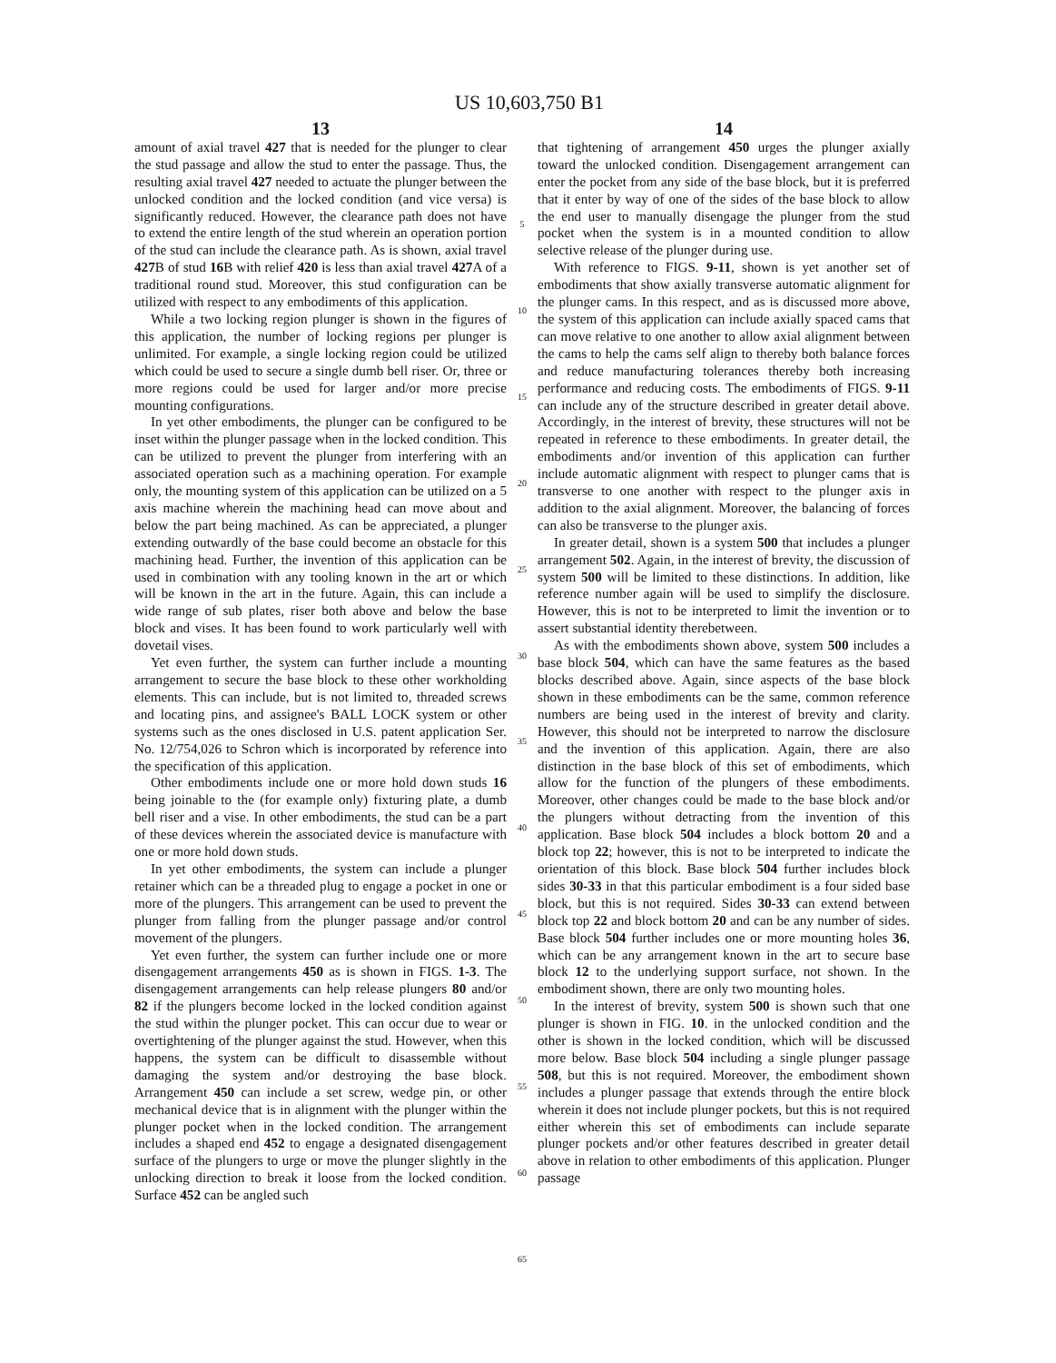US 10,603,750 B1
13
amount of axial travel 427 that is needed for the plunger to clear the stud passage and allow the stud to enter the passage. Thus, the resulting axial travel 427 needed to actuate the plunger between the unlocked condition and the locked condition (and vice versa) is significantly reduced. However, the clearance path does not have to extend the entire length of the stud wherein an operation portion of the stud can include the clearance path. As is shown, axial travel 427 B of stud 16 B with relief 420 is less than axial travel 427 A of a traditional round stud. Moreover, this stud configuration can be utilized with respect to any embodiments of this application.
While a two locking region plunger is shown in the figures of this application, the number of locking regions per plunger is unlimited. For example, a single locking region could be utilized which could be used to secure a single dumb bell riser. Or, three or more regions could be used for larger and/or more precise mounting configurations.
In yet other embodiments, the plunger can be configured to be inset within the plunger passage when in the locked condition. This can be utilized to prevent the plunger from interfering with an associated operation such as a machining operation. For example only, the mounting system of this application can be utilized on a 5 axis machine wherein the machining head can move about and below the part being machined. As can be appreciated, a plunger extending outwardly of the base could become an obstacle for this machining head. Further, the invention of this application can be used in combination with any tooling known in the art or which will be known in the art in the future. Again, this can include a wide range of sub plates, riser both above and below the base block and vises. It has been found to work particularly well with dovetail vises.
Yet even further, the system can further include a mounting arrangement to secure the base block to these other workholding elements. This can include, but is not limited to, threaded screws and locating pins, and assignee's BALL LOCK system or other systems such as the ones disclosed in U.S. patent application Ser. No. 12/754,026 to Schron which is incorporated by reference into the specification of this application.
Other embodiments include one or more hold down studs 16 being joinable to the (for example only) fixturing plate, a dumb bell riser and a vise. In other embodiments, the stud can be a part of these devices wherein the associated device is manufacture with one or more hold down studs.
In yet other embodiments, the system can include a plunger retainer which can be a threaded plug to engage a pocket in one or more of the plungers. This arrangement can be used to prevent the plunger from falling from the plunger passage and/or control movement of the plungers.
Yet even further, the system can further include one or more disengagement arrangements 450 as is shown in FIGS. 1-3. The disengagement arrangements can help release plungers 80 and/or 82 if the plungers become locked in the locked condition against the stud within the plunger pocket. This can occur due to wear or overtightening of the plunger against the stud. However, when this happens, the system can be difficult to disassemble without damaging the system and/or destroying the base block. Arrangement 450 can include a set screw, wedge pin, or other mechanical device that is in alignment with the plunger within the plunger pocket when in the locked condition. The arrangement includes a shaped end 452 to engage a designated disengagement surface of the plungers to urge or move the plunger slightly in the unlocking direction to break it loose from the locked condition. Surface 452 can be angled such
5
10
15
20
25
30
35
40
45
50
55
60
65
14
that tightening of arrangement 450 urges the plunger axially toward the unlocked condition. Disengagement arrangement can enter the pocket from any side of the base block, but it is preferred that it enter by way of one of the sides of the base block to allow the end user to manually disengage the plunger from the stud pocket when the system is in a mounted condition to allow selective release of the plunger during use.
With reference to FIGS. 9-11, shown is yet another set of embodiments that show axially transverse automatic alignment for the plunger cams. In this respect, and as is discussed more above, the system of this application can include axially spaced cams that can move relative to one another to allow axial alignment between the cams to help the cams self align to thereby both balance forces and reduce manufacturing tolerances thereby both increasing performance and reducing costs. The embodiments of FIGS. 9-11 can include any of the structure described in greater detail above. Accordingly, in the interest of brevity, these structures will not be repeated in reference to these embodiments. In greater detail, the embodiments and/or invention of this application can further include automatic alignment with respect to plunger cams that is transverse to one another with respect to the plunger axis in addition to the axial alignment. Moreover, the balancing of forces can also be transverse to the plunger axis.
In greater detail, shown is a system 500 that includes a plunger arrangement 502. Again, in the interest of brevity, the discussion of system 500 will be limited to these distinctions. In addition, like reference number again will be used to simplify the disclosure. However, this is not to be interpreted to limit the invention or to assert substantial identity therebetween.
As with the embodiments shown above, system 500 includes a base block 504, which can have the same features as the based blocks described above. Again, since aspects of the base block shown in these embodiments can be the same, common reference numbers are being used in the interest of brevity and clarity. However, this should not be interpreted to narrow the disclosure and the invention of this application. Again, there are also distinction in the base block of this set of embodiments, which allow for the function of the plungers of these embodiments. Moreover, other changes could be made to the base block and/or the plungers without detracting from the invention of this application. Base block 504 includes a block bottom 20 and a block top 22; however, this is not to be interpreted to indicate the orientation of this block. Base block 504 further includes block sides 30-33 in that this particular embodiment is a four sided base block, but this is not required. Sides 30-33 can extend between block top 22 and block bottom 20 and can be any number of sides. Base block 504 further includes one or more mounting holes 36, which can be any arrangement known in the art to secure base block 12 to the underlying support surface, not shown. In the embodiment shown, there are only two mounting holes.
In the interest of brevity, system 500 is shown such that one plunger is shown in FIG. 10. in the unlocked condition and the other is shown in the locked condition, which will be discussed more below. Base block 504 including a single plunger passage 508, but this is not required. Moreover, the embodiment shown includes a plunger passage that extends through the entire block wherein it does not include plunger pockets, but this is not required either wherein this set of embodiments can include separate plunger pockets and/or other features described in greater detail above in relation to other embodiments of this application. Plunger passage